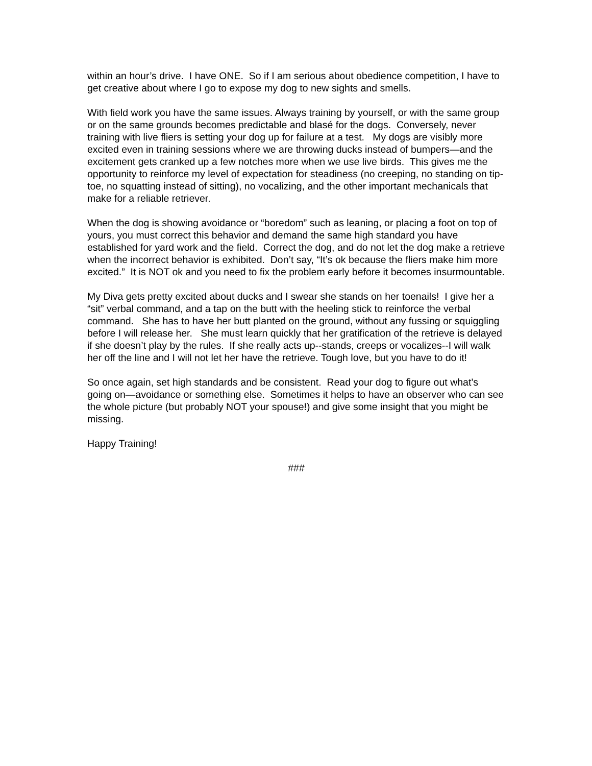within an hour’s drive. I have ONE. So if I am serious about obedience competition, I have to get creative about where I go to expose my dog to new sights and smells.
With field work you have the same issues. Always training by yourself, or with the same group or on the same grounds becomes predictable and blasé for the dogs. Conversely, never training with live fliers is setting your dog up for failure at a test. My dogs are visibly more excited even in training sessions where we are throwing ducks instead of bumpers—and the excitement gets cranked up a few notches more when we use live birds. This gives me the opportunity to reinforce my level of expectation for steadiness (no creeping, no standing on tip-toe, no squatting instead of sitting), no vocalizing, and the other important mechanicals that make for a reliable retriever.
When the dog is showing avoidance or “boredom” such as leaning, or placing a foot on top of yours, you must correct this behavior and demand the same high standard you have established for yard work and the field. Correct the dog, and do not let the dog make a retrieve when the incorrect behavior is exhibited. Don’t say, “It’s ok because the fliers make him more excited.” It is NOT ok and you need to fix the problem early before it becomes insurmountable.
My Diva gets pretty excited about ducks and I swear she stands on her toenails! I give her a “sit” verbal command, and a tap on the butt with the heeling stick to reinforce the verbal command. She has to have her butt planted on the ground, without any fussing or squiggling before I will release her. She must learn quickly that her gratification of the retrieve is delayed if she doesn’t play by the rules. If she really acts up--stands, creeps or vocalizes--I will walk her off the line and I will not let her have the retrieve. Tough love, but you have to do it!
So once again, set high standards and be consistent. Read your dog to figure out what’s going on—avoidance or something else. Sometimes it helps to have an observer who can see the whole picture (but probably NOT your spouse!) and give some insight that you might be missing.
Happy Training!
###